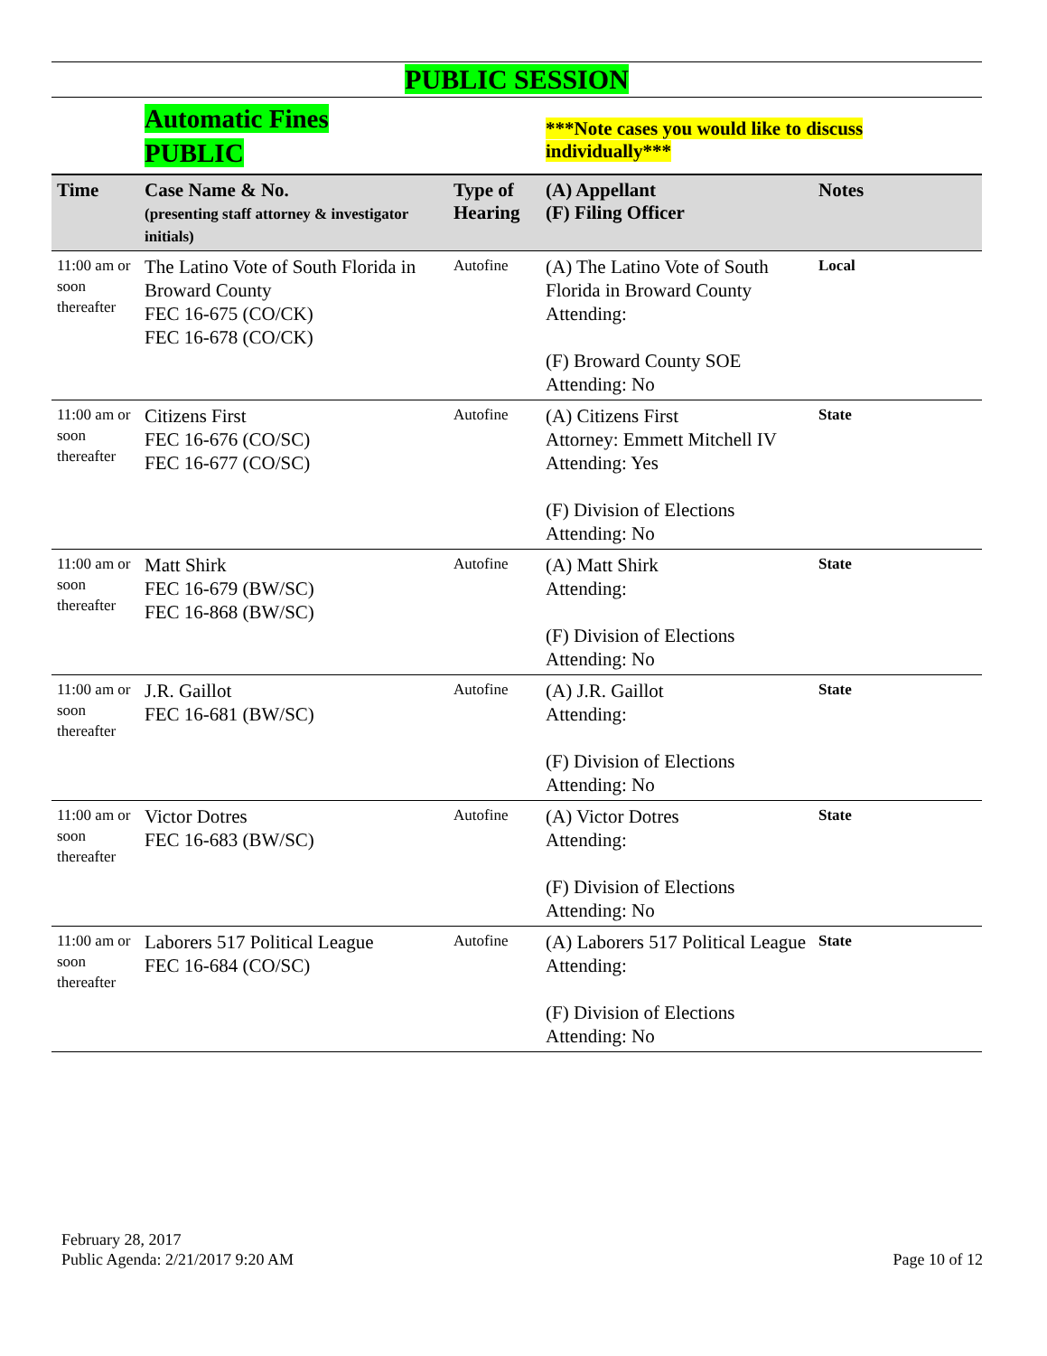| PUBLIC SESSION | | | | |
| | Automatic Fines PUBLIC | | ***Note cases you would like to discuss individually*** | |
| Time | Case Name & No. (presenting staff attorney & investigator initials) | Type of Hearing | (A) Appellant (F) Filing Officer | Notes |
| 11:00 am or soon thereafter | The Latino Vote of South Florida in Broward County FEC 16-675 (CO/CK) FEC 16-678 (CO/CK) | Autofine | (A) The Latino Vote of South Florida in Broward County Attending: (F) Broward County SOE Attending: No | Local |
| 11:00 am or soon thereafter | Citizens First FEC 16-676 (CO/SC) FEC 16-677 (CO/SC) | Autofine | (A) Citizens First Attorney: Emmett Mitchell IV Attending: Yes (F) Division of Elections Attending: No | State |
| 11:00 am or soon thereafter | Matt Shirk FEC 16-679 (BW/SC) FEC 16-868 (BW/SC) | Autofine | (A) Matt Shirk Attending: (F) Division of Elections Attending: No | State |
| 11:00 am or soon thereafter | J.R. Gaillot FEC 16-681 (BW/SC) | Autofine | (A) J.R. Gaillot Attending: (F) Division of Elections Attending: No | State |
| 11:00 am or soon thereafter | Victor Dotres FEC 16-683 (BW/SC) | Autofine | (A) Victor Dotres Attending: (F) Division of Elections Attending: No | State |
| 11:00 am or soon thereafter | Laborers 517 Political League FEC 16-684 (CO/SC) | Autofine | (A) Laborers 517 Political League Attending: (F) Division of Elections Attending: No | State |
February 28, 2017
Public Agenda: 2/21/2017 9:20 AM
Page 10 of 12